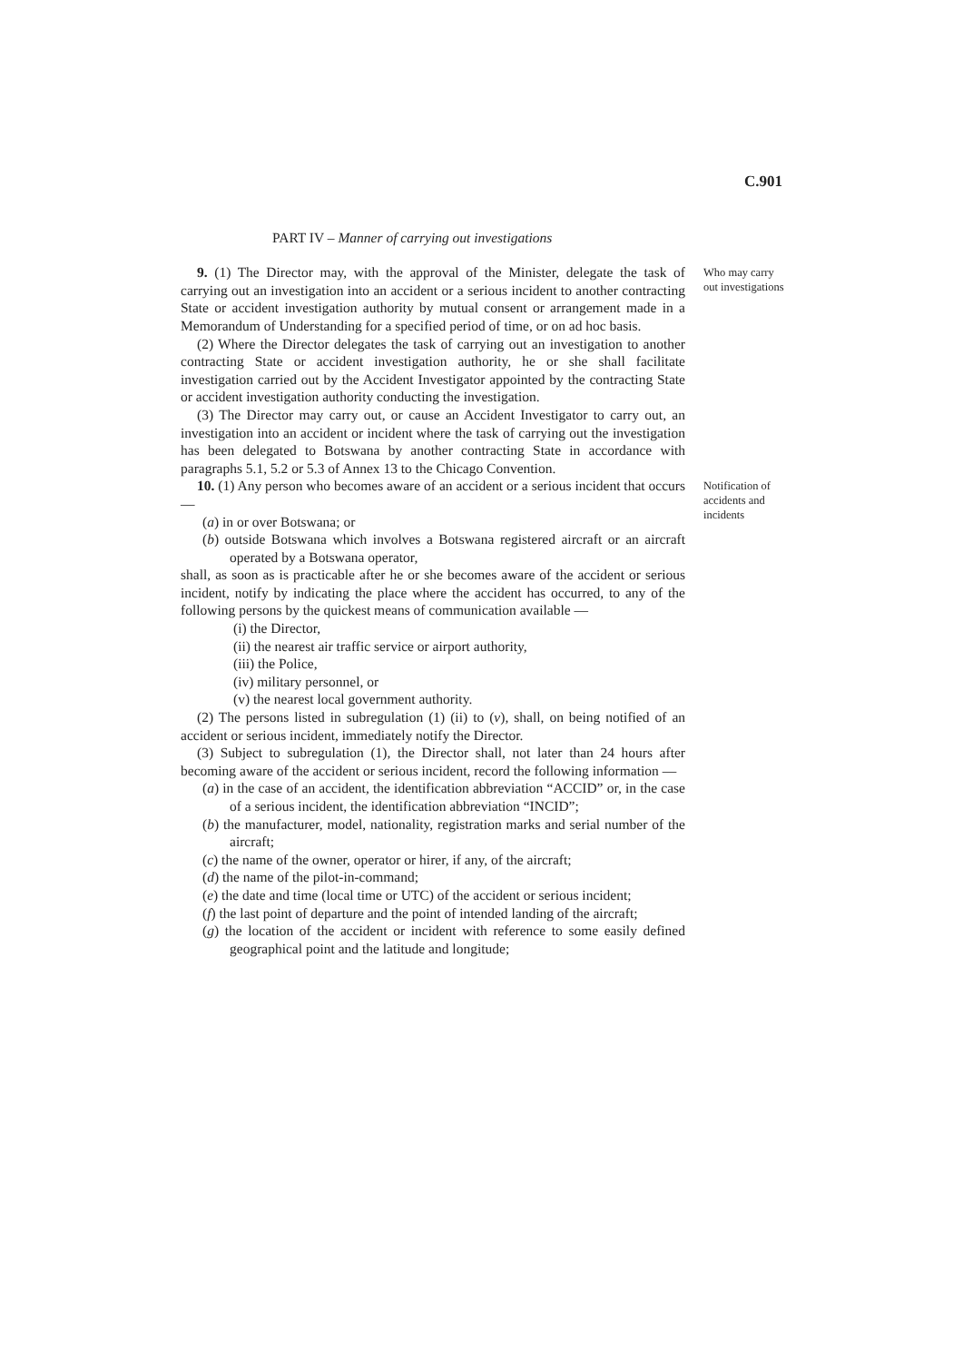C.901
PART IV – Manner of carrying out investigations
9. (1) The Director may, with the approval of the Minister, delegate the task of carrying out an investigation into an accident or a serious incident to another contracting State or accident investigation authority by mutual consent or arrangement made in a Memorandum of Understanding for a specified period of time, or on ad hoc basis.
(2) Where the Director delegates the task of carrying out an investigation to another contracting State or accident investigation authority, he or she shall facilitate investigation carried out by the Accident Investigator appointed by the contracting State or accident investigation authority conducting the investigation.
(3) The Director may carry out, or cause an Accident Investigator to carry out, an investigation into an accident or incident where the task of carrying out the investigation has been delegated to Botswana by another contracting State in accordance with paragraphs 5.1, 5.2 or 5.3 of Annex 13 to the Chicago Convention.
Who may carry out investigations
10. (1) Any person who becomes aware of an accident or a serious incident that occurs —
(a) in or over Botswana; or
(b) outside Botswana which involves a Botswana registered aircraft or an aircraft operated by a Botswana operator,
shall, as soon as is practicable after he or she becomes aware of the accident or serious incident, notify by indicating the place where the accident has occurred, to any of the following persons by the quickest means of communication available —
(i) the Director,
(ii) the nearest air traffic service or airport authority,
(iii) the Police,
(iv) military personnel, or
(v) the nearest local government authority.
(2) The persons listed in subregulation (1) (ii) to (v), shall, on being notified of an accident or serious incident, immediately notify the Director.
(3) Subject to subregulation (1), the Director shall, not later than 24 hours after becoming aware of the accident or serious incident, record the following information —
(a) in the case of an accident, the identification abbreviation “ACCID” or, in the case of a serious incident, the identification abbreviation “INCID”;
(b) the manufacturer, model, nationality, registration marks and serial number of the aircraft;
(c) the name of the owner, operator or hirer, if any, of the aircraft;
(d) the name of the pilot-in-command;
(e) the date and time (local time or UTC) of the accident or serious incident;
(f) the last point of departure and the point of intended landing of the aircraft;
(g) the location of the accident or incident with reference to some easily defined geographical point and the latitude and longitude;
Notification of accidents and incidents